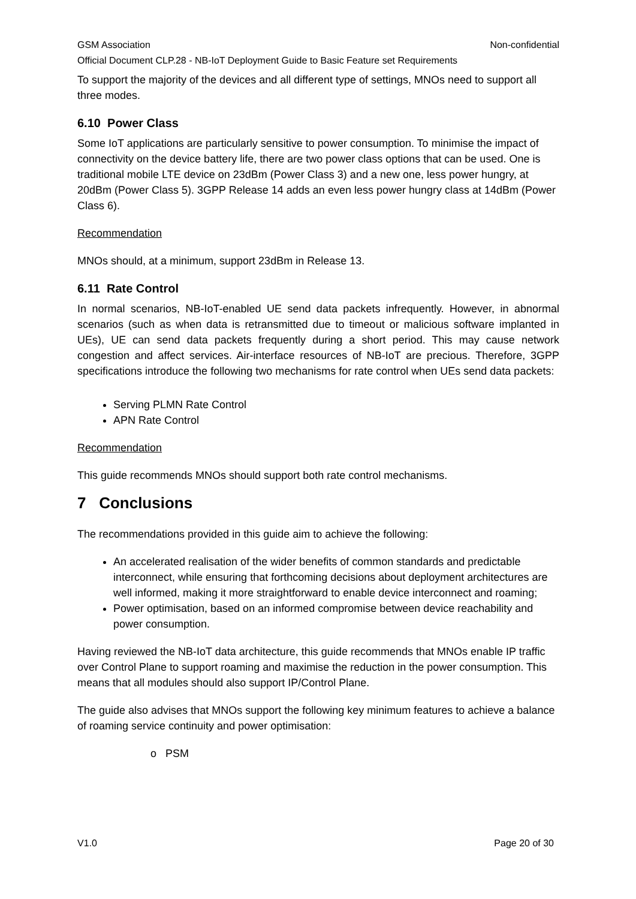GSM Association Non-confidential
Official Document CLP.28 - NB-IoT Deployment Guide to Basic Feature set Requirements
To support the majority of the devices and all different type of settings, MNOs need to support all three modes.
6.10 Power Class
Some IoT applications are particularly sensitive to power consumption. To minimise the impact of connectivity on the device battery life, there are two power class options that can be used. One is traditional mobile LTE device on 23dBm (Power Class 3) and a new one, less power hungry, at 20dBm (Power Class 5). 3GPP Release 14 adds an even less power hungry class at 14dBm (Power Class 6).
Recommendation
MNOs should, at a minimum, support 23dBm in Release 13.
6.11 Rate Control
In normal scenarios, NB-IoT-enabled UE send data packets infrequently. However, in abnormal scenarios (such as when data is retransmitted due to timeout or malicious software implanted in UEs), UE can send data packets frequently during a short period. This may cause network congestion and affect services. Air-interface resources of NB-IoT are precious. Therefore, 3GPP specifications introduce the following two mechanisms for rate control when UEs send data packets:
Serving PLMN Rate Control
APN Rate Control
Recommendation
This guide recommends MNOs should support both rate control mechanisms.
7 Conclusions
The recommendations provided in this guide aim to achieve the following:
An accelerated realisation of the wider benefits of common standards and predictable interconnect, while ensuring that forthcoming decisions about deployment architectures are well informed, making it more straightforward to enable device interconnect and roaming;
Power optimisation, based on an informed compromise between device reachability and power consumption.
Having reviewed the NB-IoT data architecture, this guide recommends that MNOs enable IP traffic over Control Plane to support roaming and maximise the reduction in the power consumption. This means that all modules should also support IP/Control Plane.
The guide also advises that MNOs support the following key minimum features to achieve a balance of roaming service continuity and power optimisation:
o PSM
V1.0 Page 20 of 30